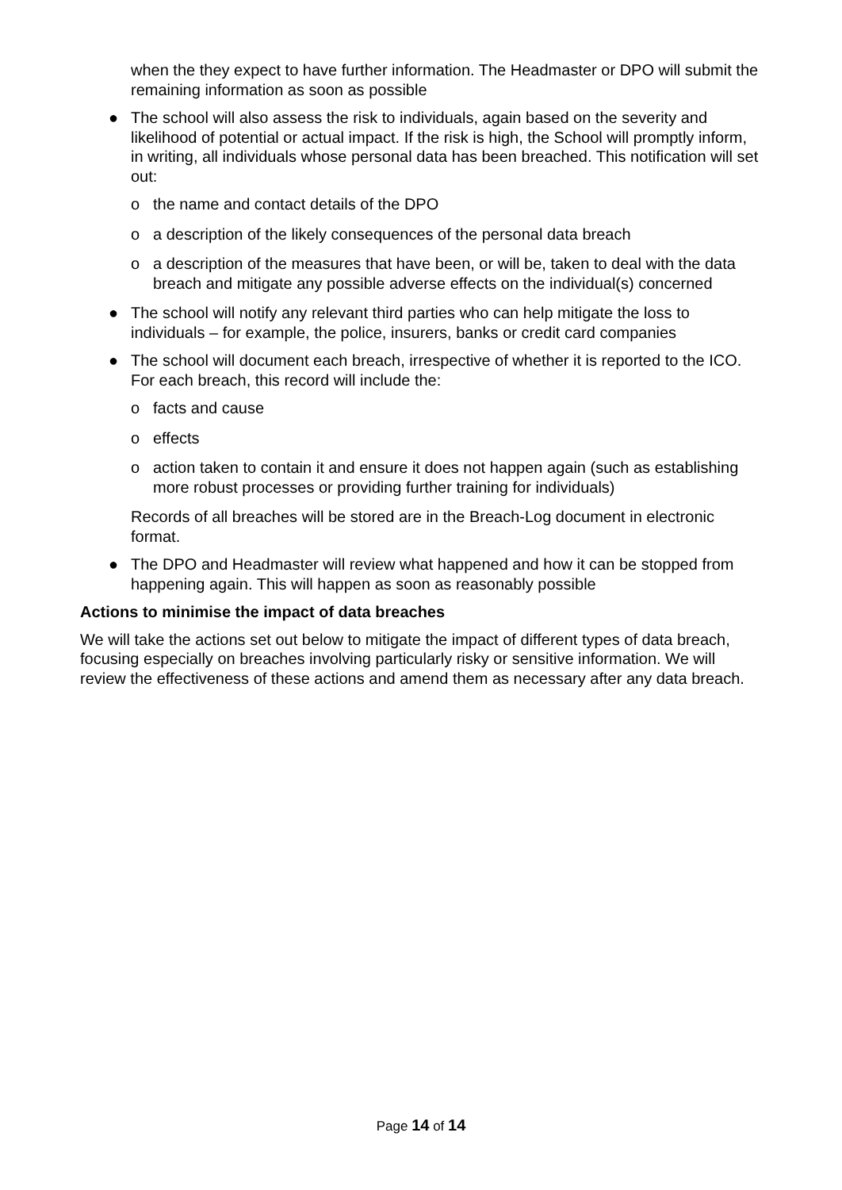when the they expect to have further information. The Headmaster or DPO will submit the remaining information as soon as possible
● The school will also assess the risk to individuals, again based on the severity and likelihood of potential or actual impact. If the risk is high, the School will promptly inform, in writing, all individuals whose personal data has been breached. This notification will set out:
o the name and contact details of the DPO
o a description of the likely consequences of the personal data breach
o a description of the measures that have been, or will be, taken to deal with the data breach and mitigate any possible adverse effects on the individual(s) concerned
● The school will notify any relevant third parties who can help mitigate the loss to individuals – for example, the police, insurers, banks or credit card companies
● The school will document each breach, irrespective of whether it is reported to the ICO. For each breach, this record will include the:
o facts and cause
o effects
o action taken to contain it and ensure it does not happen again (such as establishing more robust processes or providing further training for individuals)
Records of all breaches will be stored are in the Breach-Log document in electronic format.
● The DPO and Headmaster will review what happened and how it can be stopped from happening again. This will happen as soon as reasonably possible
Actions to minimise the impact of data breaches
We will take the actions set out below to mitigate the impact of different types of data breach, focusing especially on breaches involving particularly risky or sensitive information. We will review the effectiveness of these actions and amend them as necessary after any data breach.
Page 14 of 14